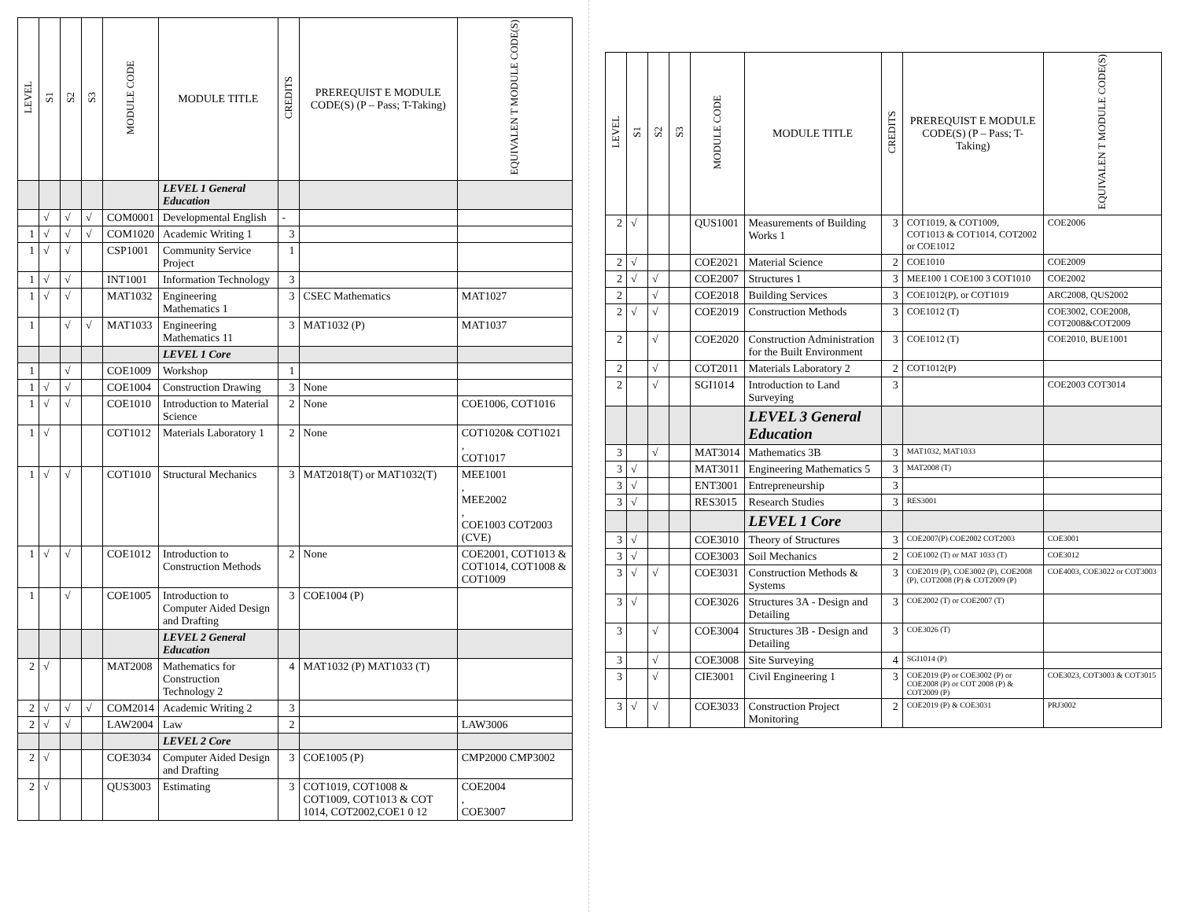| LEVEL | S1 | S2 | S3 | MODULE CODE | MODULE TITLE | CREDITS | PREREQUIST E MODULE CODE(S) (P – Pass; T-Taking) | EQUIVALEN T MODULE CODE(S) |
| --- | --- | --- | --- | --- | --- | --- | --- | --- |
| | | | | | LEVEL 1 General Education | | | |
| | √ | √ | √ | COM0001 | Developmental English | - | | |
| 1 | √ | √ | √ | COM1020 | Academic Writing 1 | 3 | | |
| 1 | √ | √ | | CSP1001 | Community Service Project | 1 | | |
| 1 | √ | √ | | INT1001 | Information Technology | 3 | | |
| 1 | √ | √ | | MAT1032 | Engineering Mathematics 1 | 3 | CSEC Mathematics | MAT1027 |
| 1 | | √ | √ | MAT1033 | Engineering Mathematics 11 | 3 | MAT1032 (P) | MAT1037 |
| | | | | | LEVEL 1 Core | | | |
| 1 | | √ | | COE1009 | Workshop | 1 | | |
| 1 | √ | √ | | COE1004 | Construction Drawing | 3 | None | |
| 1 | √ | √ | | COE1010 | Introduction to Material Science | 2 | None | COE1006, COT1016 |
| 1 | √ | | | COT1012 | Materials Laboratory 1 | 2 | None | COT1020& COT1021 , COT1017 |
| 1 | √ | √ | | COT1010 | Structural Mechanics | 3 | MAT2018(T) or MAT1032(T) | MEE1001 , MEE2002 , COE1003 COT2003 (CVE) |
| 1 | √ | √ | | COE1012 | Introduction to Construction Methods | 2 | None | COE2001, COT1013 & COT1014, COT1008 & COT1009 |
| 1 | | √ | | COE1005 | Introduction to Computer Aided Design and Drafting | 3 | COE1004 (P) | |
| | | | | | LEVEL 2 General Education | | | |
| 2 | √ | | | MAT2008 | Mathematics for Construction Technology 2 | 4 | MAT1032 (P) MAT1033 (T) | |
| 2 | √ | √ | √ | COM2014 | Academic Writing 2 | 3 | | |
| 2 | √ | √ | | LAW2004 | Law | 2 | | LAW3006 |
| | | | | | LEVEL 2 Core | | | |
| 2 | √ | | | COE3034 | Computer Aided Design and Drafting | 3 | COE1005 (P) | CMP2000 CMP3002 |
| 2 | √ | | | QUS3003 | Estimating | 3 | COT1019, COT1008 & COT1009, COT1013 & COT 1014, COT2002,COE1 0 12 | COE2004 , COE3007 |
| LEVEL | S1 | S2 | S3 | MODULE CODE | MODULE TITLE | CREDITS | PREREQUIST E MODULE CODE(S) (P – Pass; T-Taking) | EQUIVALEN T MODULE CODE(S) |
| --- | --- | --- | --- | --- | --- | --- | --- | --- |
| 2 | √ | | | QUS1001 | Measurements of Building Works 1 | 3 | COT1019, & COT1009, COT1013 & COT1014, COT2002 or COE1012 | COE2006 |
| 2 | √ | | | COE2021 | Material Science | 2 | COE1010 | COE2009 |
| 2 | √ | √ | | COE2007 | Structures 1 | 3 | MEE100 1 COE100 3 COT1010 | COE2002 |
| 2 | | √ | | COE2018 | Building Services | 3 | COE1012(P), or COT1019 | ARC2008, QUS2002 |
| 2 | √ | √ | | COE2019 | Construction Methods | 3 | COE1012 (T) | COE3002, COE2008, COT2008&COT2009 |
| 2 | | √ | | COE2020 | Construction Administration for the Built Environment | 3 | COE1012 (T) | COE2010, BUE1001 |
| 2 | | √ | | COT2011 | Materials Laboratory 2 | 2 | COT1012(P) | |
| 2 | | √ | | SGI1014 | Introduction to Land Surveying | 3 | | COE2003 COT3014 |
| | | | | | LEVEL 3 General Education | | | |
| 3 | | √ | | MAT3014 | Mathematics 3B | 3 | MAT1032, MAT1033 | |
| 3 | √ | | | MAT3011 | Engineering Mathematics 5 | 3 | MAT2008 (T) | |
| 3 | √ | | | ENT3001 | Entrepreneurship | 3 | | |
| 3 | √ | | | RES3015 | Research Studies | 3 | RES3001 | |
| | | | | | LEVEL 1 Core | | | |
| 3 | √ | | | COE3010 | Theory of Structures | 3 | COE2007(P) COE2002 COT2003 | COE3001 |
| 3 | √ | | | COE3003 | Soil Mechanics | 2 | COE1002 (T) or MAT 1033 (T) | COE3012 |
| 3 | √ | √ | | COE3031 | Construction Methods & Systems | 3 | COE2019 (P), COE3002 (P), COE2008 (P), COT2008 (P) & COT2009 (P) | COE4003, COE3022 or COT3003 |
| 3 | √ | | | COE3026 | Structures 3A - Design and Detailing | 3 | COE2002 (T) or COE2007 (T) | |
| 3 | | √ | | COE3004 | Structures 3B - Design and Detailing | 3 | COE3026 (T) | |
| 3 | | √ | | COE3008 | Site Surveying | 4 | SGI1014 (P) | |
| 3 | | √ | | CIE3001 | Civil Engineering 1 | 3 | COE2019 (P) or COE3002 (P) or COE2008 (P) or COT 2008 (P) & COT2009 (P) | COE3023, COT3003 & COT3015 |
| 3 | √ | √ | | COE3033 | Construction Project Monitoring | 2 | COE2019 (P) & COE3031 | PRJ3002 |